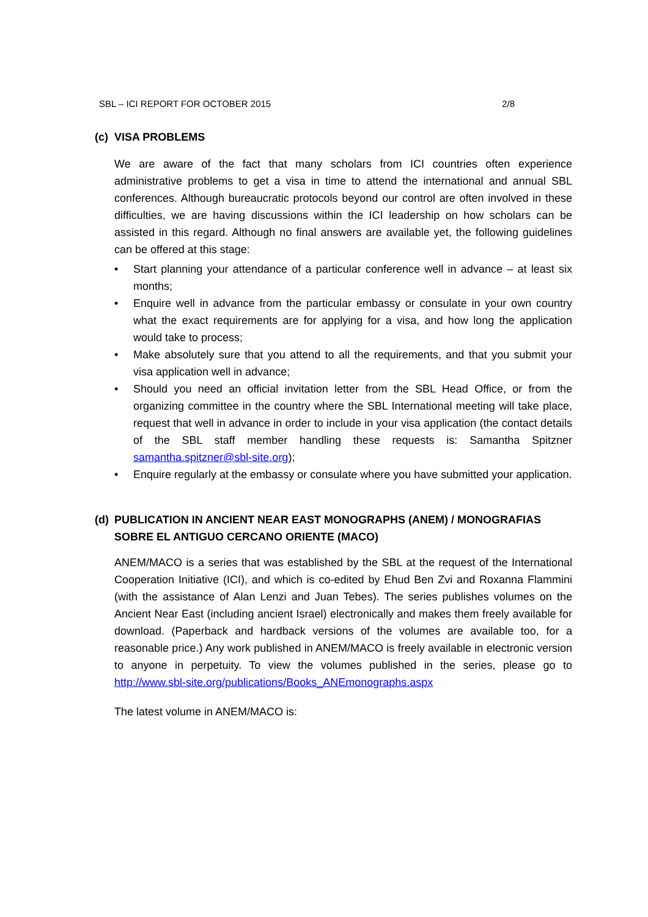SBL – ICI REPORT FOR OCTOBER 2015 2/8
(c) VISA PROBLEMS
We are aware of the fact that many scholars from ICI countries often experience administrative problems to get a visa in time to attend the international and annual SBL conferences. Although bureaucratic protocols beyond our control are often involved in these difficulties, we are having discussions within the ICI leadership on how scholars can be assisted in this regard. Although no final answers are available yet, the following guidelines can be offered at this stage:
• Start planning your attendance of a particular conference well in advance – at least six months;
• Enquire well in advance from the particular embassy or consulate in your own country what the exact requirements are for applying for a visa, and how long the application would take to process;
• Make absolutely sure that you attend to all the requirements, and that you submit your visa application well in advance;
• Should you need an official invitation letter from the SBL Head Office, or from the organizing committee in the country where the SBL International meeting will take place, request that well in advance in order to include in your visa application (the contact details of the SBL staff member handling these requests is: Samantha Spitzner samantha.spitzner@sbl-site.org);
• Enquire regularly at the embassy or consulate where you have submitted your application.
(d) PUBLICATION IN ANCIENT NEAR EAST MONOGRAPHS (ANEM) / MONOGRAFIAS SOBRE EL ANTIGUO CERCANO ORIENTE (MACO)
ANEM/MACO is a series that was established by the SBL at the request of the International Cooperation Initiative (ICI), and which is co-edited by Ehud Ben Zvi and Roxanna Flammini (with the assistance of Alan Lenzi and Juan Tebes). The series publishes volumes on the Ancient Near East (including ancient Israel) electronically and makes them freely available for download. (Paperback and hardback versions of the volumes are available too, for a reasonable price.) Any work published in ANEM/MACO is freely available in electronic version to anyone in perpetuity. To view the volumes published in the series, please go to http://www.sbl-site.org/publications/Books_ANEmonographs.aspx
The latest volume in ANEM/MACO is: